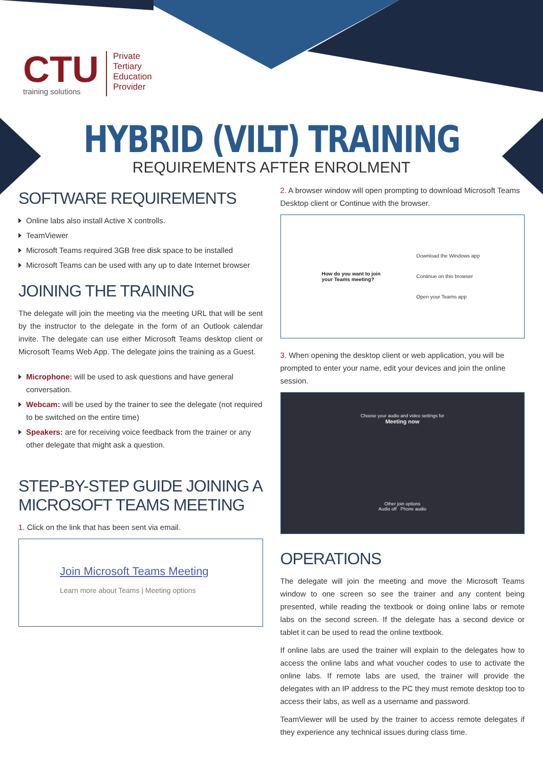CTU
training solutions
Private
Tertiary
Education
Provider
HYBRID (VILT) TRAINING
REQUIREMENTS AFTER ENROLMENT
SOFTWARE REQUIREMENTS
Online labs also install Active X controlls.
TeamViewer
Microsoft Teams required 3GB free disk space to be installed
Microsoft Teams can be used with any up to date Internet browser
JOINING THE TRAINING
The delegate will join the meeting via the meeting URL that will be sent by the instructor to the delegate in the form of an Outlook calendar invite. The delegate can use either Microsoft Teams desktop client or Microsoft Teams Web App. The delegate joins the training as a Guest.
Microphone: will be used to ask questions and have general conversation.
Webcam: will be used by the trainer to see the delegate (not required to be switched on the entire time)
Speakers: are for receiving voice feedback from the trainer or any other delegate that might ask a question.
STEP-BY-STEP GUIDE JOINING A MICROSOFT TEAMS MEETING
1. Click on the link that has been sent via email.
Join Microsoft Teams Meeting
Learn more about Teams | Meeting options
2. A browser window will open prompting to download Microsoft Teams Desktop client or Continue with the browser.
How do you want to join
your Teams meeting?
Download the Windows app
Continue on this browser
Open your Teams app
3. When opening the desktop client or web application, you will be prompted to enter your name, edit your devices and join the online session.
Choose your audio and video settings for
Meeting now
Other join options
Audio off Phone audio
OPERATIONS
The delegate will join the meeting and move the Microsoft Teams window to one screen so see the trainer and any content being presented, while reading the textbook or doing online labs or remote labs on the second screen. If the delegate has a second device or tablet it can be used to read the online textbook.
If online labs are used the trainer will explain to the delegates how to access the online labs and what voucher codes to use to activate the online labs. If remote labs are used, the trainer will provide the delegates with an IP address to the PC they must remote desktop too to access their labs, as well as a username and password.
TeamViewer will be used by the trainer to access remote delegates if they experience any technical issues during class time.